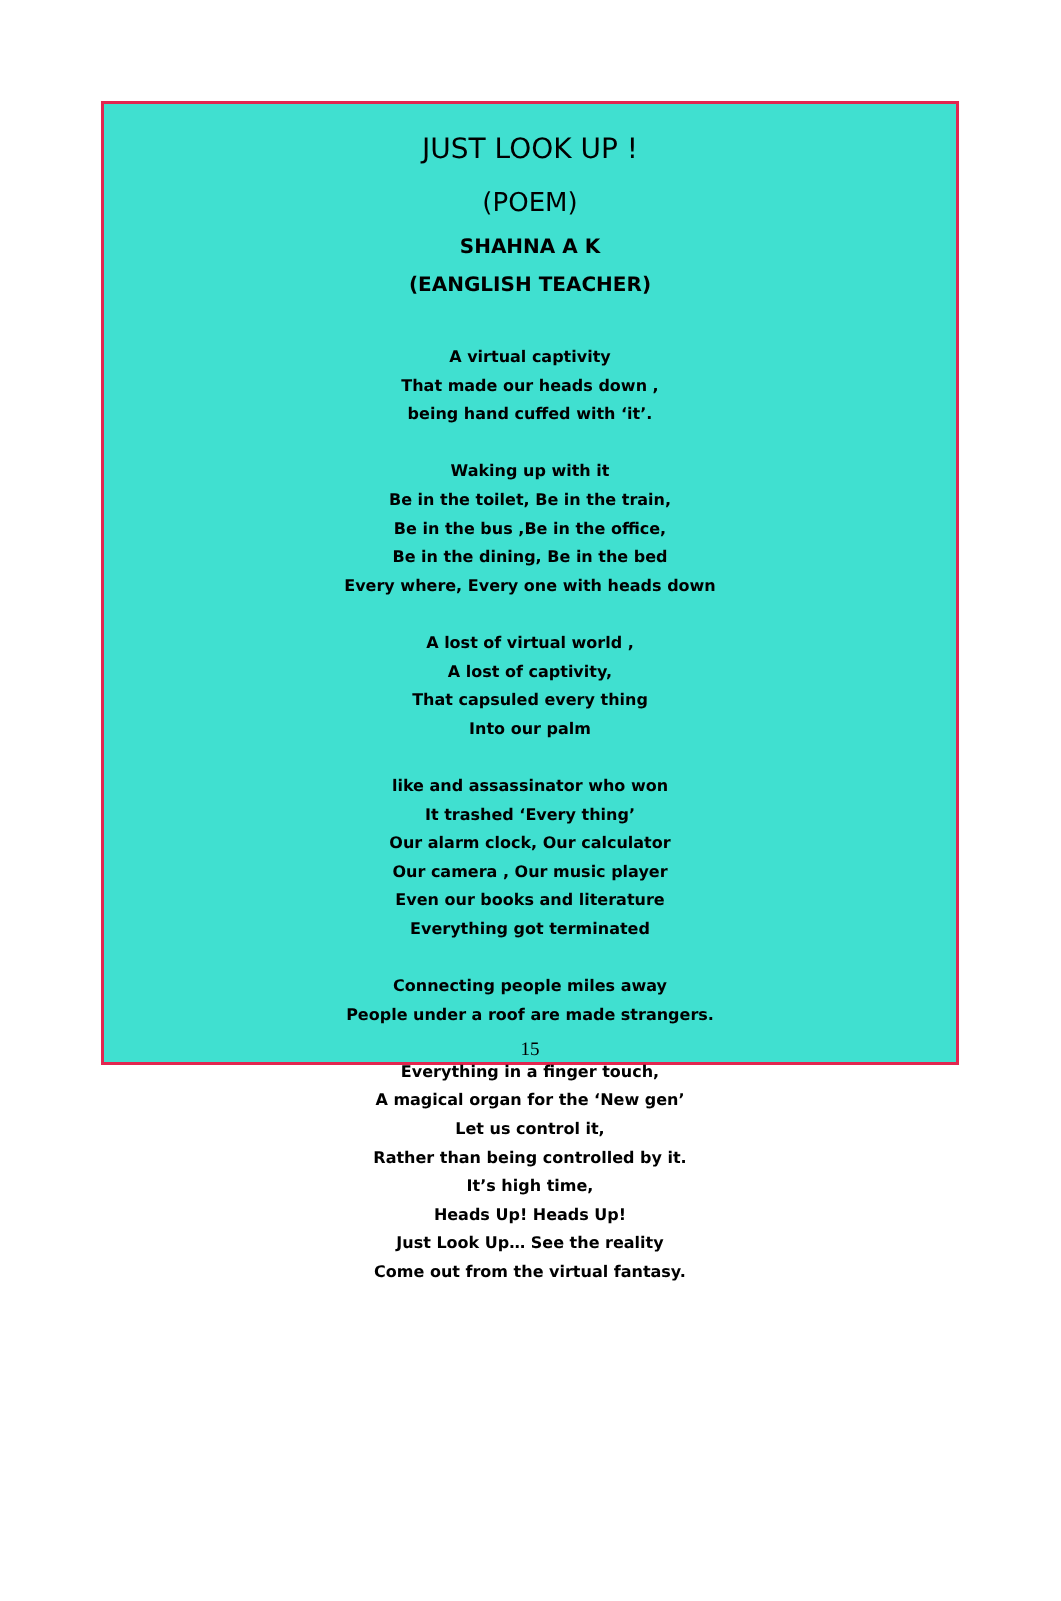JUST LOOK UP !
(POEM)
SHAHNA A K
(EANGLISH TEACHER)
A virtual captivity
That made our heads down ,
being hand cuffed with ‘it’.
Waking up with it
Be in the toilet, Be in the train,
Be in the bus ,Be in the office,
Be in the dining, Be in the bed
Every where, Every one with heads down
A lost of virtual world ,
A lost of captivity,
That capsuled every thing
Into our palm
like and assassinator who won
It trashed ‘Every thing’
Our alarm clock, Our calculator
Our camera , Our music player
Even our books and literature
Everything got terminated
Connecting people miles away
People under a roof are made strangers.
Everything in a finger touch,
A magical organ for the ‘New gen’
Let us control it,
Rather than being controlled by it.
It’s high time,
Heads Up! Heads Up!
Just Look Up… See the reality
Come out from the virtual fantasy.
15